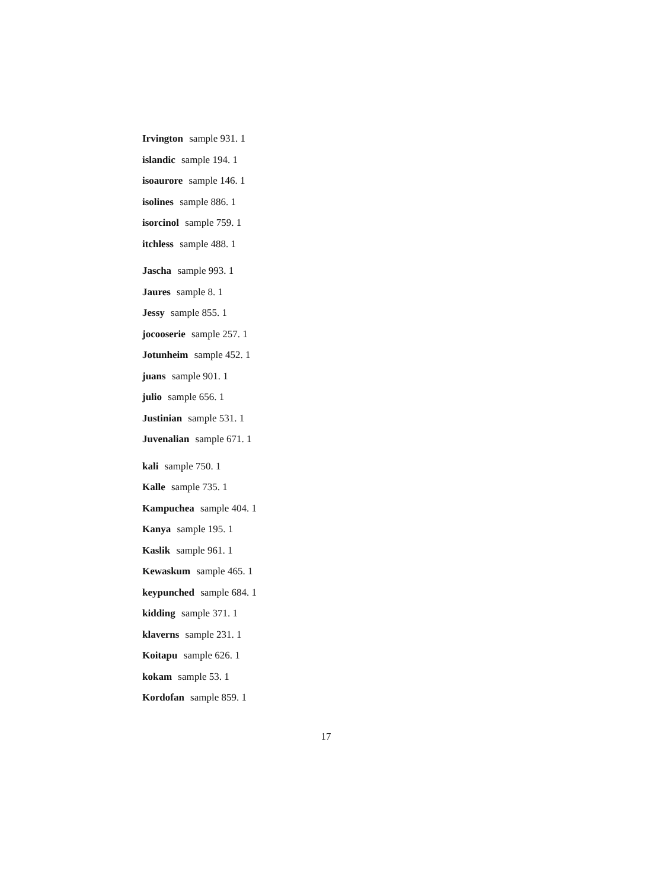Irvington sample 931. 1
islandic sample 194. 1
isoaurore sample 146. 1
isolines sample 886. 1
isorcinol sample 759. 1
itchless sample 488. 1
Jascha sample 993. 1
Jaures sample 8. 1
Jessy sample 855. 1
jocooserie sample 257. 1
Jotunheim sample 452. 1
juans sample 901. 1
julio sample 656. 1
Justinian sample 531. 1
Juvenalian sample 671. 1
kali sample 750. 1
Kalle sample 735. 1
Kampuchea sample 404. 1
Kanya sample 195. 1
Kaslik sample 961. 1
Kewaskum sample 465. 1
keypunched sample 684. 1
kidding sample 371. 1
klaverns sample 231. 1
Koitapu sample 626. 1
kokam sample 53. 1
Kordofan sample 859. 1
17